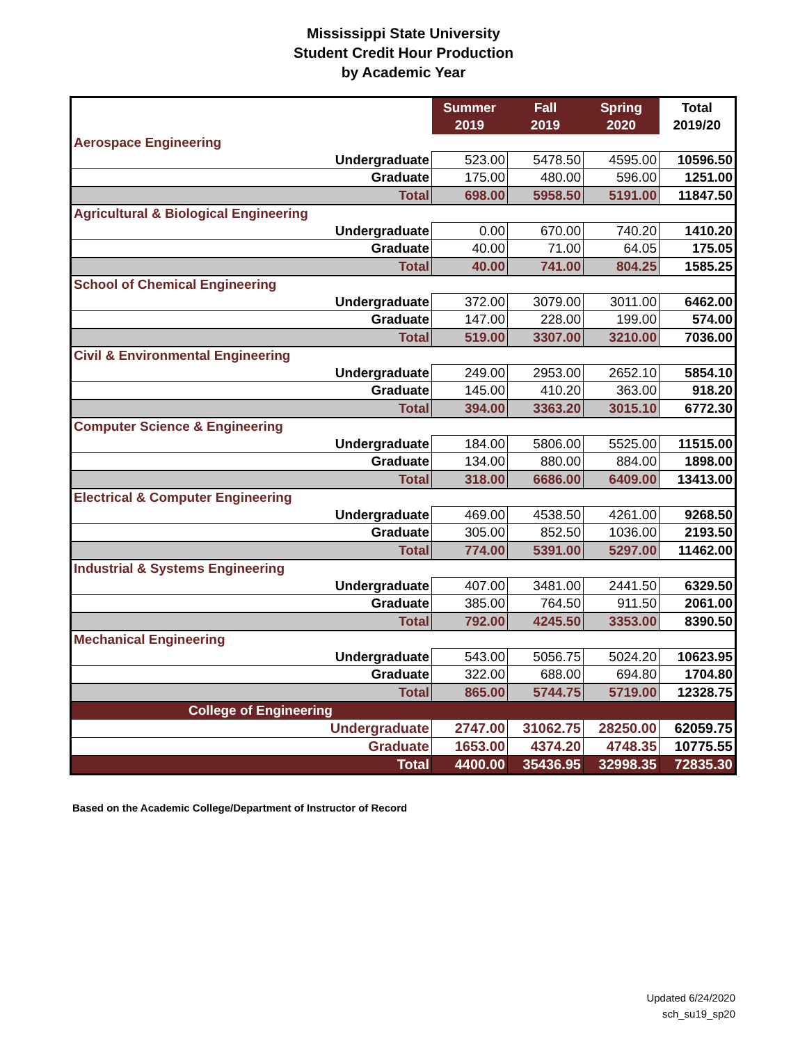Mississippi State University
Student Credit Hour Production
by Academic Year
| | Summer 2019 | Fall 2019 | Spring 2020 | Total 2019/20 |
| --- | --- | --- | --- | --- |
| Aerospace Engineering | | | | |
| Undergraduate | 523.00 | 5478.50 | 4595.00 | 10596.50 |
| Graduate | 175.00 | 480.00 | 596.00 | 1251.00 |
| Total | 698.00 | 5958.50 | 5191.00 | 11847.50 |
| Agricultural & Biological Engineering | | | | |
| Undergraduate | 0.00 | 670.00 | 740.20 | 1410.20 |
| Graduate | 40.00 | 71.00 | 64.05 | 175.05 |
| Total | 40.00 | 741.00 | 804.25 | 1585.25 |
| School of Chemical Engineering | | | | |
| Undergraduate | 372.00 | 3079.00 | 3011.00 | 6462.00 |
| Graduate | 147.00 | 228.00 | 199.00 | 574.00 |
| Total | 519.00 | 3307.00 | 3210.00 | 7036.00 |
| Civil & Environmental Engineering | | | | |
| Undergraduate | 249.00 | 2953.00 | 2652.10 | 5854.10 |
| Graduate | 145.00 | 410.20 | 363.00 | 918.20 |
| Total | 394.00 | 3363.20 | 3015.10 | 6772.30 |
| Computer Science & Engineering | | | | |
| Undergraduate | 184.00 | 5806.00 | 5525.00 | 11515.00 |
| Graduate | 134.00 | 880.00 | 884.00 | 1898.00 |
| Total | 318.00 | 6686.00 | 6409.00 | 13413.00 |
| Electrical & Computer Engineering | | | | |
| Undergraduate | 469.00 | 4538.50 | 4261.00 | 9268.50 |
| Graduate | 305.00 | 852.50 | 1036.00 | 2193.50 |
| Total | 774.00 | 5391.00 | 5297.00 | 11462.00 |
| Industrial & Systems Engineering | | | | |
| Undergraduate | 407.00 | 3481.00 | 2441.50 | 6329.50 |
| Graduate | 385.00 | 764.50 | 911.50 | 2061.00 |
| Total | 792.00 | 4245.50 | 3353.00 | 8390.50 |
| Mechanical Engineering | | | | |
| Undergraduate | 543.00 | 5056.75 | 5024.20 | 10623.95 |
| Graduate | 322.00 | 688.00 | 694.80 | 1704.80 |
| Total | 865.00 | 5744.75 | 5719.00 | 12328.75 |
| College of Engineering | | | | |
| Undergraduate | 2747.00 | 31062.75 | 28250.00 | 62059.75 |
| Graduate | 1653.00 | 4374.20 | 4748.35 | 10775.55 |
| Total | 4400.00 | 35436.95 | 32998.35 | 72835.30 |
Based on the Academic College/Department of Instructor of Record
Updated 6/24/2020
sch_su19_sp20